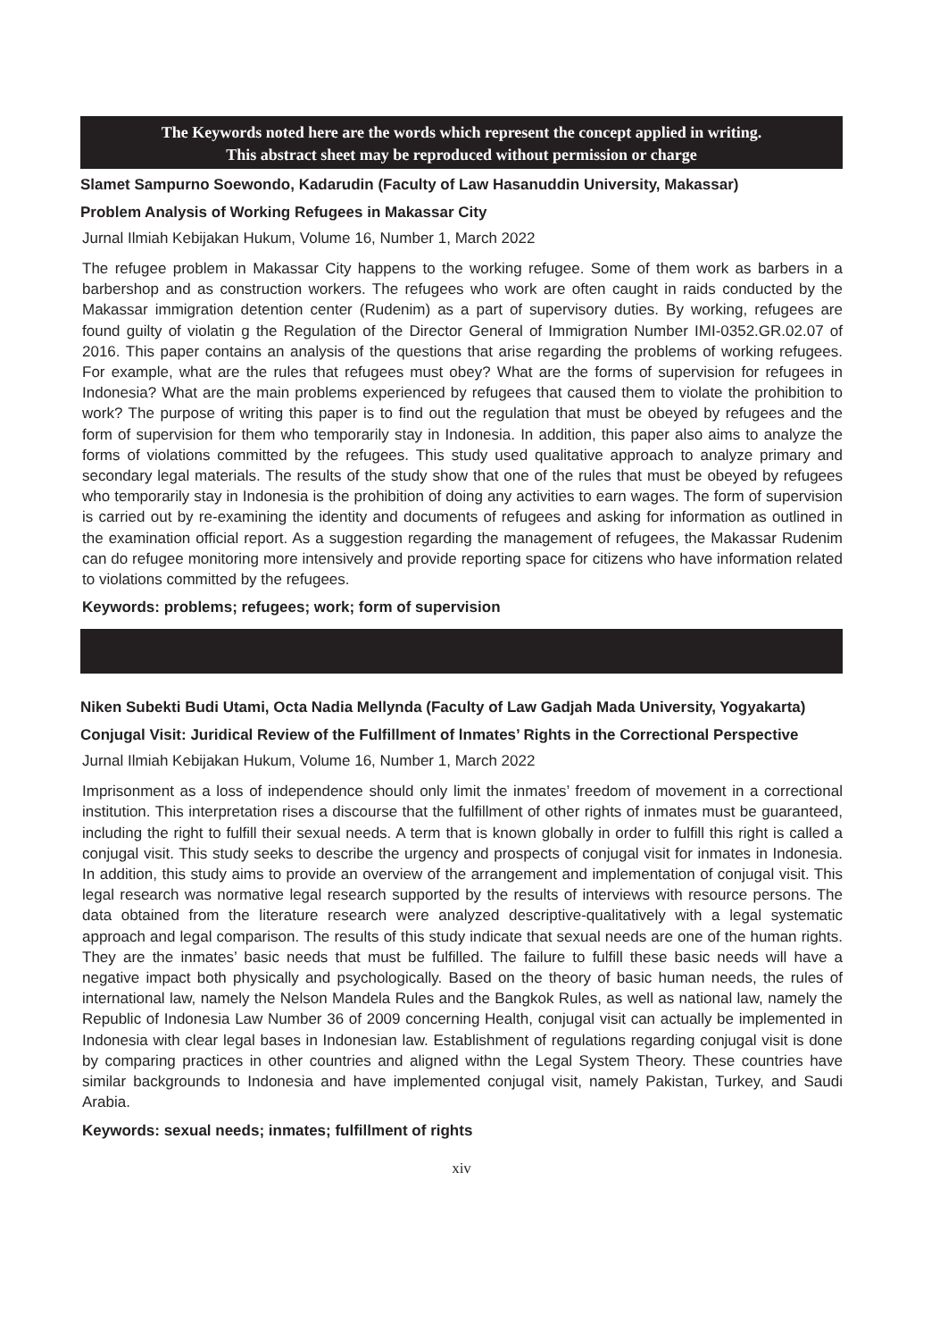The Keywords noted here are the words which represent the concept applied in writing.
This abstract sheet may be reproduced without permission or charge
Slamet Sampurno Soewondo, Kadarudin (Faculty of Law Hasanuddin University, Makassar)
Problem Analysis of Working Refugees in Makassar City
Jurnal Ilmiah Kebijakan Hukum, Volume 16, Number 1, March 2022
The refugee problem in Makassar City happens to the working refugee. Some of them work as barbers in a barbershop and as construction workers. The refugees who work are often caught in raids conducted by the Makassar immigration detention center (Rudenim) as a part of supervisory duties. By working, refugees are found guilty of violatin g the Regulation of the Director General of Immigration Number IMI-0352.GR.02.07 of 2016. This paper contains an analysis of the questions that arise regarding the problems of working refugees. For example, what are the rules that refugees must obey? What are the forms of supervision for refugees in Indonesia? What are the main problems experienced by refugees that caused them to violate the prohibition to work? The purpose of writing this paper is to find out the regulation that must be obeyed by refugees and the form of supervision for them who temporarily stay in Indonesia. In addition, this paper also aims to analyze the forms of violations committed by the refugees. This study used qualitative approach to analyze primary and secondary legal materials. The results of the study show that one of the rules that must be obeyed by refugees who temporarily stay in Indonesia is the prohibition of doing any activities to earn wages. The form of supervision is carried out by re-examining the identity and documents of refugees and asking for information as outlined in the examination official report. As a suggestion regarding the management of refugees, the Makassar Rudenim can do refugee monitoring more intensively and provide reporting space for citizens who have information related to violations committed by the refugees.
Keywords: problems; refugees; work; form of supervision
Niken Subekti Budi Utami, Octa Nadia Mellynda (Faculty of Law Gadjah Mada University, Yogyakarta)
Conjugal Visit: Juridical Review of the Fulfillment of lnmates’ Rights in the Correctional Perspective
Jurnal Ilmiah Kebijakan Hukum, Volume 16, Number 1, March 2022
Imprisonment as a loss of independence should only limit the inmates’ freedom of movement in a correctional institution. This interpretation rises a discourse that the fulfillment of other rights of inmates must be guaranteed, including the right to fulfill their sexual needs. A term that is known globally in order to fulfill this right is called a conjugal visit. This study seeks to describe the urgency and prospects of conjugal visit for inmates in Indonesia. In addition, this study aims to provide an overview of the arrangement and implementation of conjugal visit. This legal research was normative legal research supported by the results of interviews with resource persons. The data obtained from the literature research were analyzed descriptive-qualitatively with a legal systematic approach and legal comparison. The results of this study indicate that sexual needs are one of the human rights. They are the inmates’ basic needs that must be fulfilled. The failure to fulfill these basic needs will have a negative impact both physically and psychologically. Based on the theory of basic human needs, the rules of international law, namely the Nelson Mandela Rules and the Bangkok Rules, as well as national law, namely the Republic of Indonesia Law Number 36 of 2009 concerning Health, conjugal visit can actually be implemented in Indonesia with clear legal bases in Indonesian law. Establishment of regulations regarding conjugal visit is done by comparing practices in other countries and aligned withn the Legal System Theory. These countries have similar backgrounds to Indonesia and have implemented conjugal visit, namely Pakistan, Turkey, and Saudi Arabia.
Keywords: sexual needs; inmates; fulfillment of rights
xiv